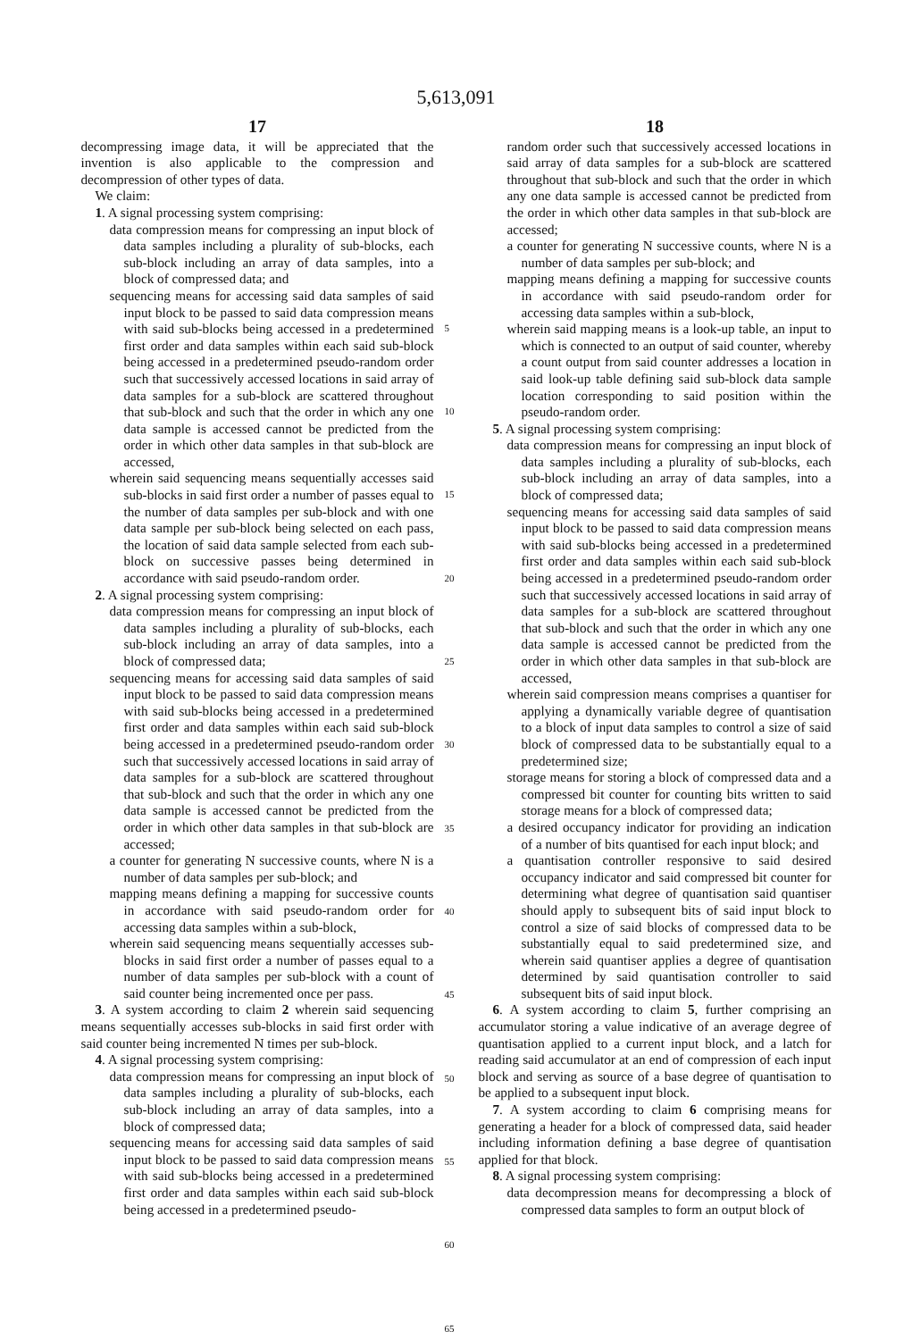5,613,091
17
decompressing image data, it will be appreciated that the invention is also applicable to the compression and decompression of other types of data.
We claim:
1. A signal processing system comprising:
data compression means for compressing an input block of data samples including a plurality of sub-blocks, each sub-block including an array of data samples, into a block of compressed data; and
sequencing means for accessing said data samples of said input block to be passed to said data compression means with said sub-blocks being accessed in a predetermined first order and data samples within each said sub-block being accessed in a predetermined pseudo-random order such that successively accessed locations in said array of data samples for a sub-block are scattered throughout that sub-block and such that the order in which any one data sample is accessed cannot be predicted from the order in which other data samples in that sub-block are accessed,
wherein said sequencing means sequentially accesses said sub-blocks in said first order a number of passes equal to the number of data samples per sub-block and with one data sample per sub-block being selected on each pass, the location of said data sample selected from each sub-block on successive passes being determined in accordance with said pseudo-random order.
2. A signal processing system comprising:
data compression means for compressing an input block of data samples including a plurality of sub-blocks, each sub-block including an array of data samples, into a block of compressed data;
sequencing means for accessing said data samples of said input block to be passed to said data compression means with said sub-blocks being accessed in a predetermined first order and data samples within each said sub-block being accessed in a predetermined pseudo-random order such that successively accessed locations in said array of data samples for a sub-block are scattered throughout that sub-block and such that the order in which any one data sample is accessed cannot be predicted from the order in which other data samples in that sub-block are accessed;
a counter for generating N successive counts, where N is a number of data samples per sub-block; and
mapping means defining a mapping for successive counts in accordance with said pseudo-random order for accessing data samples within a sub-block,
wherein said sequencing means sequentially accesses sub-blocks in said first order a number of passes equal to a number of data samples per sub-block with a count of said counter being incremented once per pass.
3. A system according to claim 2 wherein said sequencing means sequentially accesses sub-blocks in said first order with said counter being incremented N times per sub-block.
4. A signal processing system comprising:
data compression means for compressing an input block of data samples including a plurality of sub-blocks, each sub-block including an array of data samples, into a block of compressed data;
sequencing means for accessing said data samples of said input block to be passed to said data compression means with said sub-blocks being accessed in a predetermined first order and data samples within each said sub-block being accessed in a predetermined pseudo-
5
10
15
20
25
30
35
40
45
50
55
60
65
18
random order such that successively accessed locations in said array of data samples for a sub-block are scattered throughout that sub-block and such that the order in which any one data sample is accessed cannot be predicted from the order in which other data samples in that sub-block are accessed;
a counter for generating N successive counts, where N is a number of data samples per sub-block; and
mapping means defining a mapping for successive counts in accordance with said pseudo-random order for accessing data samples within a sub-block,
wherein said mapping means is a look-up table, an input to which is connected to an output of said counter, whereby a count output from said counter addresses a location in said look-up table defining said sub-block data sample location corresponding to said position within the pseudo-random order.
5. A signal processing system comprising:
data compression means for compressing an input block of data samples including a plurality of sub-blocks, each sub-block including an array of data samples, into a block of compressed data;
sequencing means for accessing said data samples of said input block to be passed to said data compression means with said sub-blocks being accessed in a predetermined first order and data samples within each said sub-block being accessed in a predetermined pseudo-random order such that successively accessed locations in said array of data samples for a sub-block are scattered throughout that sub-block and such that the order in which any one data sample is accessed cannot be predicted from the order in which other data samples in that sub-block are accessed,
wherein said compression means comprises a quantiser for applying a dynamically variable degree of quantisation to a block of input data samples to control a size of said block of compressed data to be substantially equal to a predetermined size;
storage means for storing a block of compressed data and a compressed bit counter for counting bits written to said storage means for a block of compressed data;
a desired occupancy indicator for providing an indication of a number of bits quantised for each input block; and
a quantisation controller responsive to said desired occupancy indicator and said compressed bit counter for determining what degree of quantisation said quantiser should apply to subsequent bits of said input block to control a size of said blocks of compressed data to be substantially equal to said predetermined size, and wherein said quantiser applies a degree of quantisation determined by said quantisation controller to said subsequent bits of said input block.
6. A system according to claim 5, further comprising an accumulator storing a value indicative of an average degree of quantisation applied to a current input block, and a latch for reading said accumulator at an end of compression of each input block and serving as source of a base degree of quantisation to be applied to a subsequent input block.
7. A system according to claim 6 comprising means for generating a header for a block of compressed data, said header including information defining a base degree of quantisation applied for that block.
8. A signal processing system comprising:
data decompression means for decompressing a block of compressed data samples to form an output block of